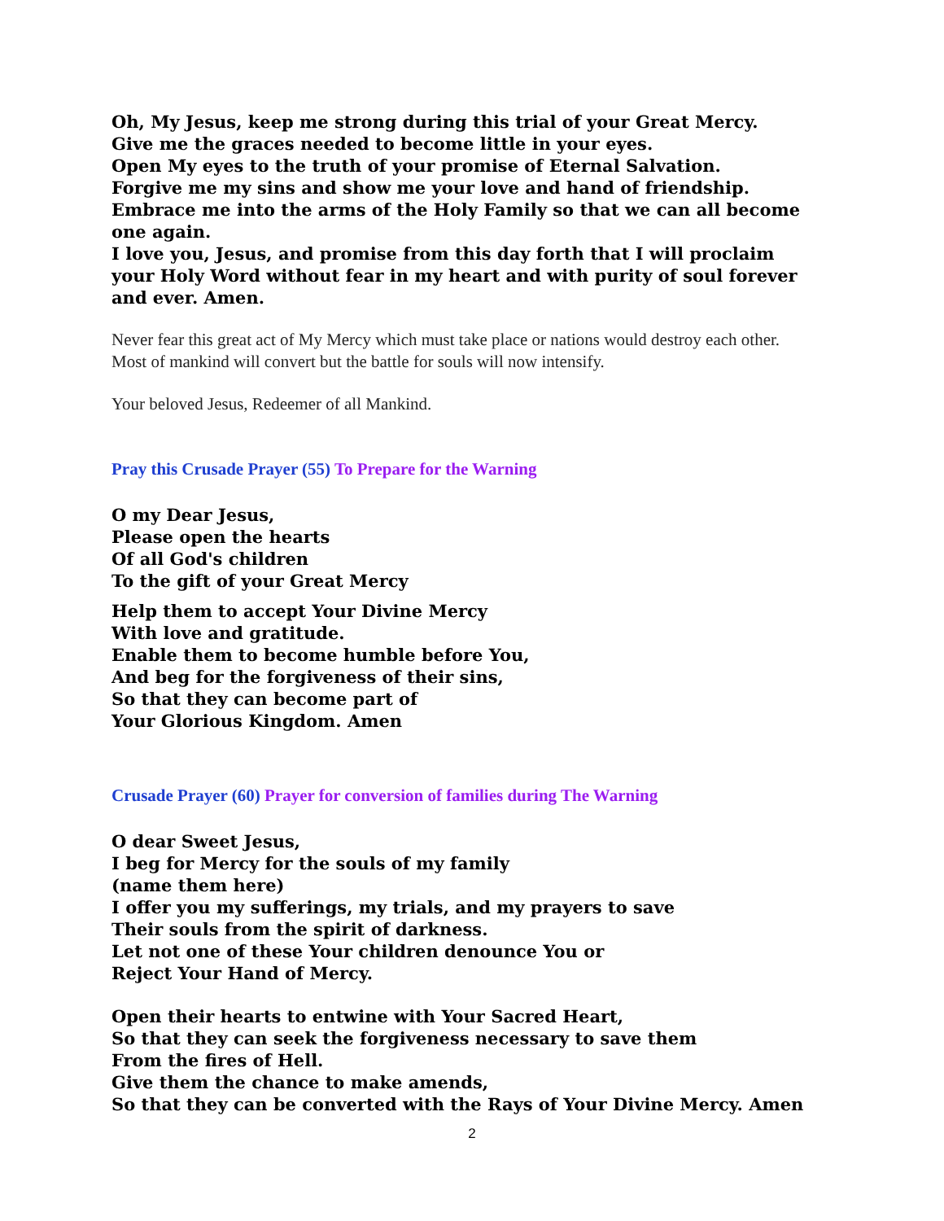Oh, My Jesus, keep me strong during this trial of your Great Mercy.
Give me the graces needed to become little in your eyes.
Open My eyes to the truth of your promise of Eternal Salvation.
Forgive me my sins and show me your love and hand of friendship.
Embrace me into the arms of the Holy Family so that we can all become one again.
I love you, Jesus, and promise from this day forth that I will proclaim your Holy Word without fear in my heart and with purity of soul forever and ever. Amen.
Never fear this great act of My Mercy which must take place or nations would destroy each other. Most of mankind will convert but the battle for souls will now intensify.
Your beloved Jesus, Redeemer of all Mankind.
Pray this Crusade Prayer (55) To Prepare for the Warning
O my Dear Jesus,
Please open the hearts
Of all God's children
To the gift of your Great Mercy
Help them to accept Your Divine Mercy
With love and gratitude.
Enable them to become humble before You,
And beg for the forgiveness of their sins,
So that they can become part of
Your Glorious Kingdom. Amen
Crusade Prayer (60) Prayer for conversion of families during The Warning
O dear Sweet Jesus,
I beg for Mercy for the souls of my family
(name them here)
I offer you my sufferings, my trials, and my prayers to save
Their souls from the spirit of darkness.
Let not one of these Your children denounce You or
Reject Your Hand of Mercy.
Open their hearts to entwine with Your Sacred Heart,
So that they can seek the forgiveness necessary to save them
From the fires of Hell.
Give them the chance to make amends,
So that they can be converted with the Rays of Your Divine Mercy. Amen
2